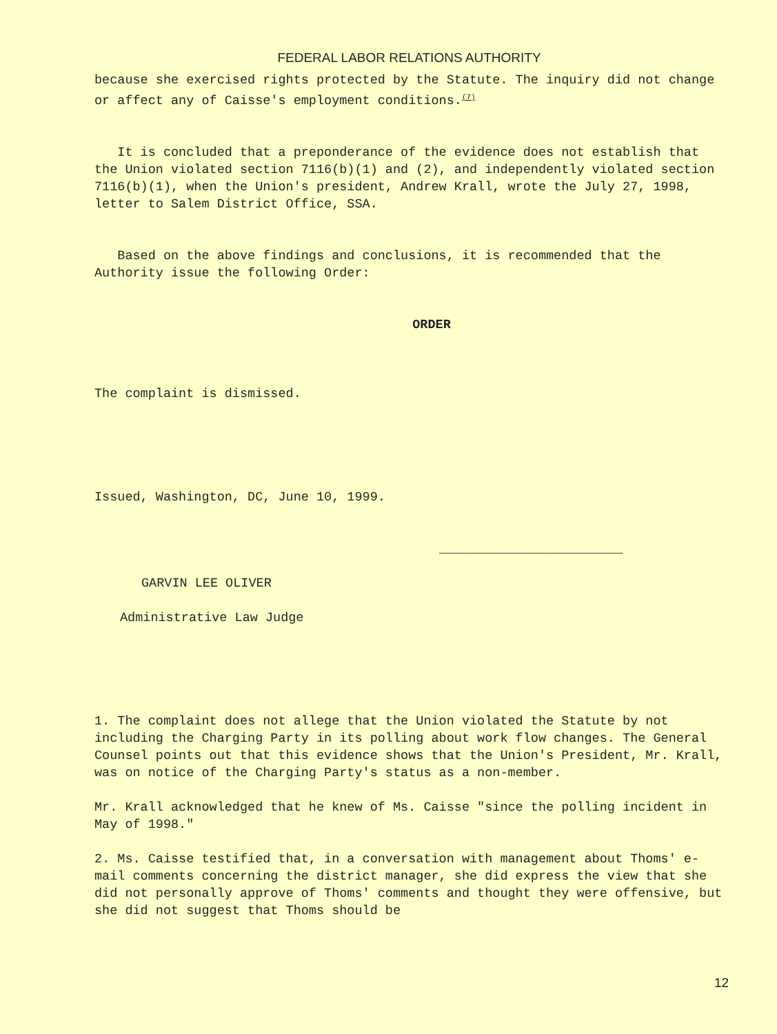FEDERAL LABOR RELATIONS AUTHORITY
because she exercised rights protected by the Statute. The inquiry did not change or affect any of Caisse's employment conditions.<sup>(7)</sup>
It is concluded that a preponderance of the evidence does not establish that the Union violated section 7116(b)(1) and (2), and independently violated section 7116(b)(1), when the Union's president, Andrew Krall, wrote the July 27, 1998, letter to Salem District Office, SSA.
Based on the above findings and conclusions, it is recommended that the Authority issue the following Order:
ORDER
The complaint is dismissed.
Issued, Washington, DC, June 10, 1999.
________________________
GARVIN LEE OLIVER
Administrative Law Judge
1. The complaint does not allege that the Union violated the Statute by not including the Charging Party in its polling about work flow changes. The General Counsel points out that this evidence shows that the Union's President, Mr. Krall, was on notice of the Charging Party's status as a non-member.
Mr. Krall acknowledged that he knew of Ms. Caisse "since the polling incident in May of 1998."
2. Ms. Caisse testified that, in a conversation with management about Thoms' e-mail comments concerning the district manager, she did express the view that she did not personally approve of Thoms' comments and thought they were offensive, but she did not suggest that Thoms should be
12